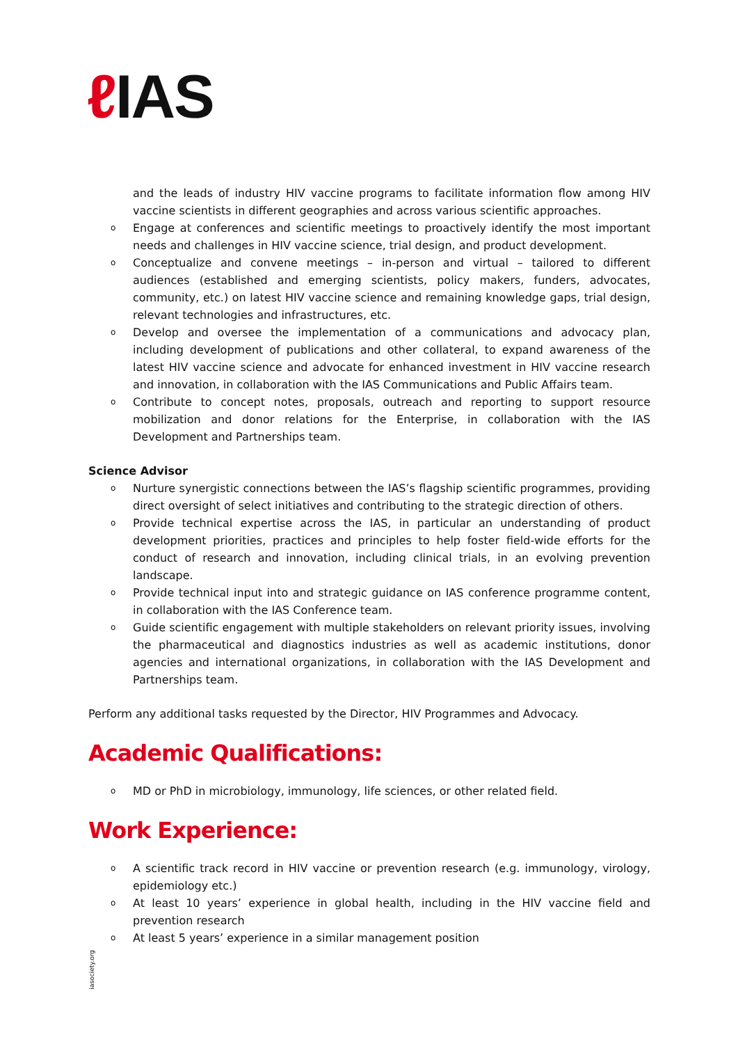ℓ IAS
and the leads of industry HIV vaccine programs to facilitate information flow among HIV vaccine scientists in different geographies and across various scientific approaches.
o Engage at conferences and scientific meetings to proactively identify the most important needs and challenges in HIV vaccine science, trial design, and product development.
o Conceptualize and convene meetings – in-person and virtual – tailored to different audiences (established and emerging scientists, policy makers, funders, advocates, community, etc.) on latest HIV vaccine science and remaining knowledge gaps, trial design, relevant technologies and infrastructures, etc.
o Develop and oversee the implementation of a communications and advocacy plan, including development of publications and other collateral, to expand awareness of the latest HIV vaccine science and advocate for enhanced investment in HIV vaccine research and innovation, in collaboration with the IAS Communications and Public Affairs team.
o Contribute to concept notes, proposals, outreach and reporting to support resource mobilization and donor relations for the Enterprise, in collaboration with the IAS Development and Partnerships team.
Science Advisor
o Nurture synergistic connections between the IAS’s flagship scientific programmes, providing direct oversight of select initiatives and contributing to the strategic direction of others.
o Provide technical expertise across the IAS, in particular an understanding of product development priorities, practices and principles to help foster field-wide efforts for the conduct of research and innovation, including clinical trials, in an evolving prevention landscape.
o Provide technical input into and strategic guidance on IAS conference programme content, in collaboration with the IAS Conference team.
o Guide scientific engagement with multiple stakeholders on relevant priority issues, involving the pharmaceutical and diagnostics industries as well as academic institutions, donor agencies and international organizations, in collaboration with the IAS Development and Partnerships team.
Perform any additional tasks requested by the Director, HIV Programmes and Advocacy.
Academic Qualifications:
o MD or PhD in microbiology, immunology, life sciences, or other related field.
Work Experience:
o A scientific track record in HIV vaccine or prevention research (e.g. immunology, virology, epidemiology etc.)
o At least 10 years’ experience in global health, including in the HIV vaccine field and prevention research
o At least 5 years’ experience in a similar management position
iasociety.org